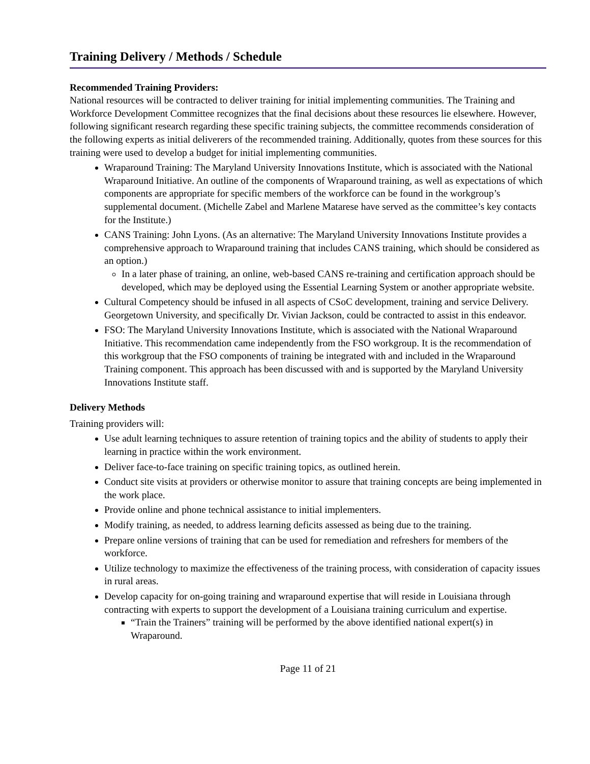Training Delivery / Methods / Schedule
Recommended Training Providers:
National resources will be contracted to deliver training for initial implementing communities. The Training and Workforce Development Committee recognizes that the final decisions about these resources lie elsewhere. However, following significant research regarding these specific training subjects, the committee recommends consideration of the following experts as initial deliverers of the recommended training. Additionally, quotes from these sources for this training were used to develop a budget for initial implementing communities.
Wraparound Training: The Maryland University Innovations Institute, which is associated with the National Wraparound Initiative. An outline of the components of Wraparound training, as well as expectations of which components are appropriate for specific members of the workforce can be found in the workgroup’s supplemental document. (Michelle Zabel and Marlene Matarese have served as the committee’s key contacts for the Institute.)
CANS Training: John Lyons. (As an alternative: The Maryland University Innovations Institute provides a comprehensive approach to Wraparound training that includes CANS training, which should be considered as an option.)
In a later phase of training, an online, web-based CANS re-training and certification approach should be developed, which may be deployed using the Essential Learning System or another appropriate website.
Cultural Competency should be infused in all aspects of CSoC development, training and service Delivery. Georgetown University, and specifically Dr. Vivian Jackson, could be contracted to assist in this endeavor.
FSO: The Maryland University Innovations Institute, which is associated with the National Wraparound Initiative. This recommendation came independently from the FSO workgroup. It is the recommendation of this workgroup that the FSO components of training be integrated with and included in the Wraparound Training component. This approach has been discussed with and is supported by the Maryland University Innovations Institute staff.
Delivery Methods
Training providers will:
Use adult learning techniques to assure retention of training topics and the ability of students to apply their learning in practice within the work environment.
Deliver face-to-face training on specific training topics, as outlined herein.
Conduct site visits at providers or otherwise monitor to assure that training concepts are being implemented in the work place.
Provide online and phone technical assistance to initial implementers.
Modify training, as needed, to address learning deficits assessed as being due to the training.
Prepare online versions of training that can be used for remediation and refreshers for members of the workforce.
Utilize technology to maximize the effectiveness of the training process, with consideration of capacity issues in rural areas.
Develop capacity for on-going training and wraparound expertise that will reside in Louisiana through contracting with experts to support the development of a Louisiana training curriculum and expertise.
“Train the Trainers” training will be performed by the above identified national expert(s) in Wraparound.
Page 11 of 21